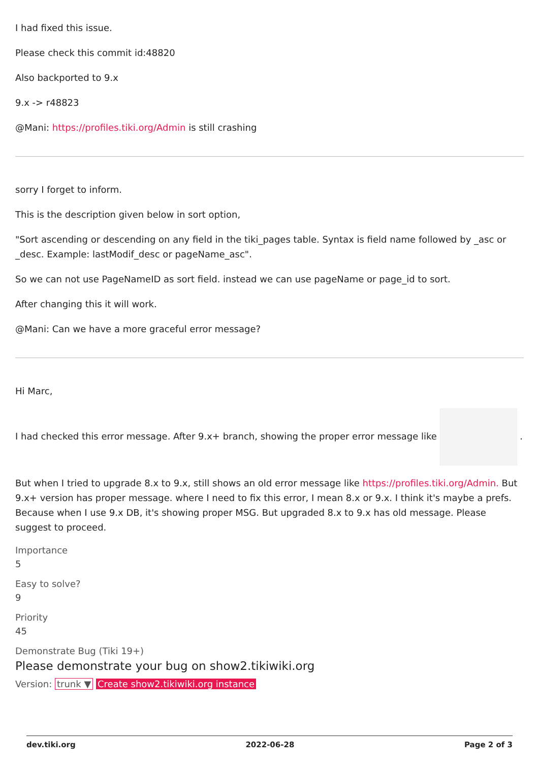I had fixed this issue.
Please check this commit id:48820
Also backported to 9.x
9.x -> r48823
@Mani: https://profiles.tiki.org/Admin is still crashing
sorry I forget to inform.
This is the description given below in sort option,
"Sort ascending or descending on any field in the tiki_pages table. Syntax is field name followed by _asc or _desc. Example: lastModif_desc or pageName_asc".
So we can not use PageNameID as sort field. instead we can use pageName or page_id to sort.
After changing this it will work.
@Mani: Can we have a more graceful error message?
Hi Marc,
I had checked this error message. After 9.x+ branch, showing the proper error message like .
But when I tried to upgrade 8.x to 9.x, still shows an old error message like https://profiles.tiki.org/Admin. But 9.x+ version has proper message. where I need to fix this error, I mean 8.x or 9.x. I think it's maybe a prefs. Because when I use 9.x DB, it's showing proper MSG. But upgraded 8.x to 9.x has old message. Please suggest to proceed.
Importance
5
Easy to solve?
9
Priority
45
Demonstrate Bug (Tiki 19+)
Please demonstrate your bug on show2.tikiwiki.org
Version: trunk ▼ Create show2.tikiwiki.org instance
dev.tiki.org 2022-06-28 Page 2 of 3